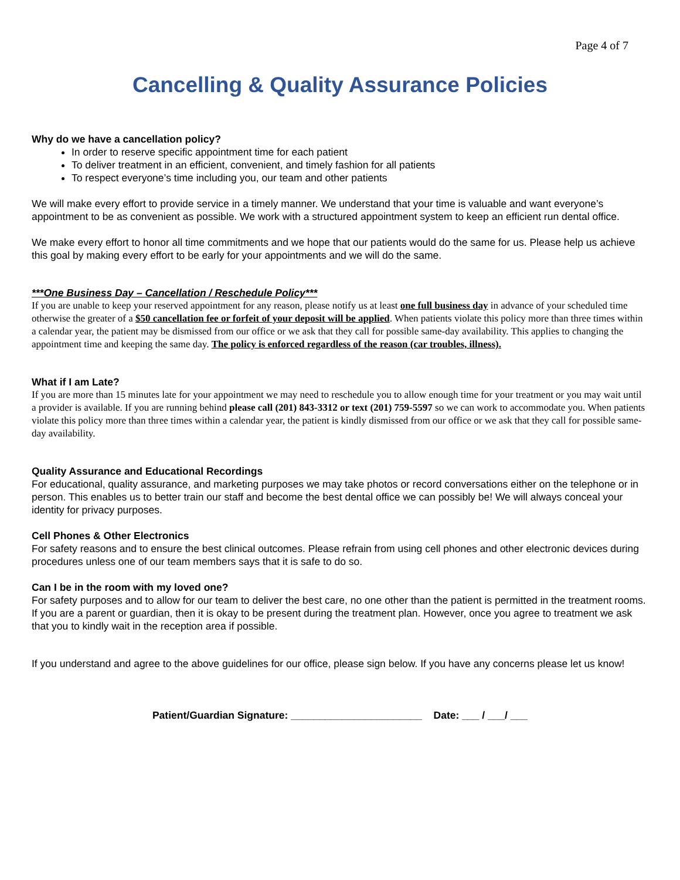Page 4 of 7
Cancelling & Quality Assurance Policies
Why do we have a cancellation policy?
In order to reserve specific appointment time for each patient
To deliver treatment in an efficient, convenient, and timely fashion for all patients
To respect everyone’s time including you, our team and other patients
We will make every effort to provide service in a timely manner. We understand that your time is valuable and want everyone’s appointment to be as convenient as possible. We work with a structured appointment system to keep an efficient run dental office.
We make every effort to honor all time commitments and we hope that our patients would do the same for us. Please help us achieve this goal by making every effort to be early for your appointments and we will do the same.
***One Business Day – Cancellation / Reschedule Policy***
If you are unable to keep your reserved appointment for any reason, please notify us at least one full business day in advance of your scheduled time otherwise the greater of a $50 cancellation fee or forfeit of your deposit will be applied. When patients violate this policy more than three times within a calendar year, the patient may be dismissed from our office or we ask that they call for possible same-day availability. This applies to changing the appointment time and keeping the same day. The policy is enforced regardless of the reason (car troubles, illness).
What if I am Late?
If you are more than 15 minutes late for your appointment we may need to reschedule you to allow enough time for your treatment or you may wait until a provider is available. If you are running behind please call (201) 843-3312 or text (201) 759-5597 so we can work to accommodate you. When patients violate this policy more than three times within a calendar year, the patient is kindly dismissed from our office or we ask that they call for possible same-day availability.
Quality Assurance and Educational Recordings
For educational, quality assurance, and marketing purposes we may take photos or record conversations either on the telephone or in person. This enables us to better train our staff and become the best dental office we can possibly be! We will always conceal your identity for privacy purposes.
Cell Phones & Other Electronics
For safety reasons and to ensure the best clinical outcomes. Please refrain from using cell phones and other electronic devices during procedures unless one of our team members says that it is safe to do so.
Can I be in the room with my loved one?
For safety purposes and to allow for our team to deliver the best care, no one other than the patient is permitted in the treatment rooms. If you are a parent or guardian, then it is okay to be present during the treatment plan. However, once you agree to treatment we ask that you to kindly wait in the reception area if possible.
If you understand and agree to the above guidelines for our office, please sign below. If you have any concerns please let us know!
Patient/Guardian Signature: _______________________ Date: ___ / ___/ ___